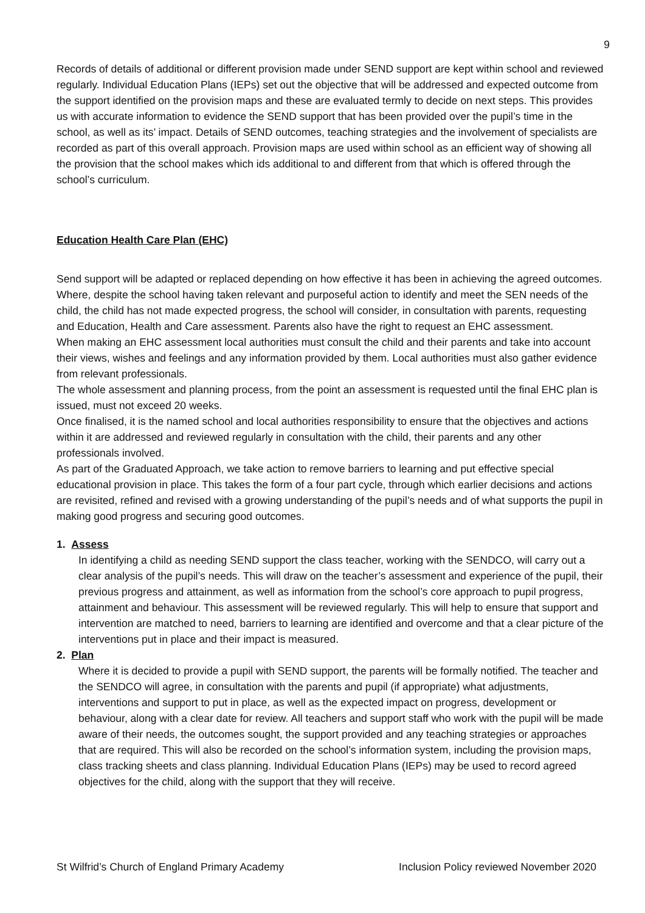9
Records of details of additional or different provision made under SEND support are kept within school and reviewed regularly. Individual Education Plans (IEPs) set out the objective that will be addressed and expected outcome from the support identified on the provision maps and these are evaluated termly to decide on next steps. This provides us with accurate information to evidence the SEND support that has been provided over the pupil’s time in the school, as well as its’ impact. Details of SEND outcomes, teaching strategies and the involvement of specialists are recorded as part of this overall approach. Provision maps are used within school as an efficient way of showing all the provision that the school makes which ids additional to and different from that which is offered through the school’s curriculum.
Education Health Care Plan (EHC)
Send support will be adapted or replaced depending on how effective it has been in achieving the agreed outcomes. Where, despite the school having taken relevant and purposeful action to identify and meet the SEN needs of the child, the child has not made expected progress, the school will consider, in consultation with parents, requesting and Education, Health and Care assessment. Parents also have the right to request an EHC assessment.
When making an EHC assessment local authorities must consult the child and their parents and take into account their views, wishes and feelings and any information provided by them. Local authorities must also gather evidence from relevant professionals.
The whole assessment and planning process, from the point an assessment is requested until the final EHC plan is issued, must not exceed 20 weeks.
Once finalised, it is the named school and local authorities responsibility to ensure that the objectives and actions within it are addressed and reviewed regularly in consultation with the child, their parents and any other professionals involved.
As part of the Graduated Approach, we take action to remove barriers to learning and put effective special educational provision in place. This takes the form of a four part cycle, through which earlier decisions and actions are revisited, refined and revised with a growing understanding of the pupil’s needs and of what supports the pupil in making good progress and securing good outcomes.
1. Assess
In identifying a child as needing SEND support the class teacher, working with the SENDCO, will carry out a clear analysis of the pupil’s needs. This will draw on the teacher’s assessment and experience of the pupil, their previous progress and attainment, as well as information from the school’s core approach to pupil progress, attainment and behaviour. This assessment will be reviewed regularly. This will help to ensure that support and intervention are matched to need, barriers to learning are identified and overcome and that a clear picture of the interventions put in place and their impact is measured.
2. Plan
Where it is decided to provide a pupil with SEND support, the parents will be formally notified. The teacher and the SENDCO will agree, in consultation with the parents and pupil (if appropriate) what adjustments, interventions and support to put in place, as well as the expected impact on progress, development or behaviour, along with a clear date for review. All teachers and support staff who work with the pupil will be made aware of their needs, the outcomes sought, the support provided and any teaching strategies or approaches that are required. This will also be recorded on the school’s information system, including the provision maps, class tracking sheets and class planning. Individual Education Plans (IEPs) may be used to record agreed objectives for the child, along with the support that they will receive.
St Wilfrid’s Church of England Primary Academy Inclusion Policy reviewed November 2020